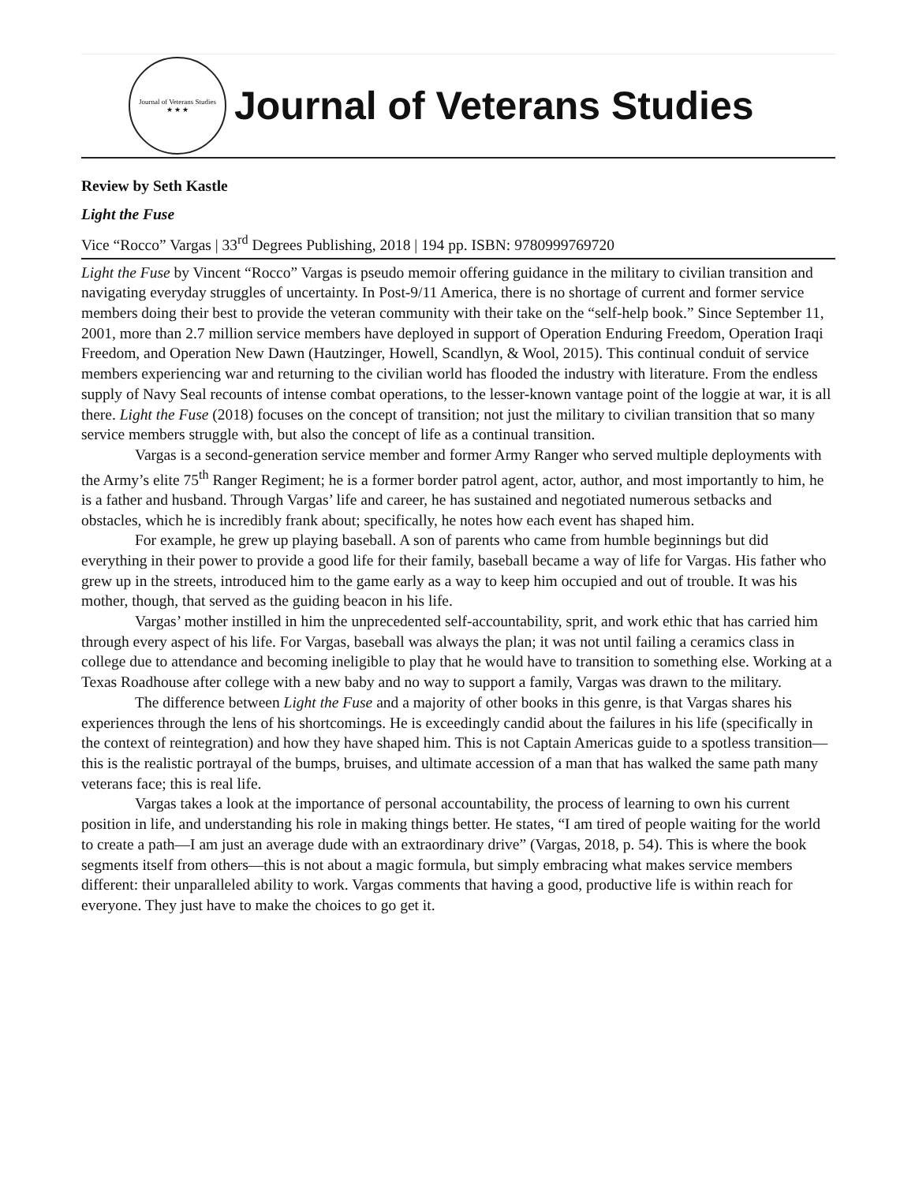Journal of Veterans Studies
★ ★ ★
Journal of Veterans Studies
Review by Seth Kastle
Light the Fuse
Vice “Rocco” Vargas | 33<sup>rd</sup> Degrees Publishing, 2018 | 194 pp. ISBN: 9780999769720
Light the Fuse by Vincent “Rocco” Vargas is pseudo memoir offering guidance in the military to civilian transition and navigating everyday struggles of uncertainty. In Post-9/11 America, there is no shortage of current and former service members doing their best to provide the veteran community with their take on the “self-help book.” Since September 11, 2001, more than 2.7 million service members have deployed in support of Operation Enduring Freedom, Operation Iraqi Freedom, and Operation New Dawn (Hautzinger, Howell, Scandlyn, & Wool, 2015). This continual conduit of service members experiencing war and returning to the civilian world has flooded the industry with literature. From the endless supply of Navy Seal recounts of intense combat operations, to the lesser-known vantage point of the loggie at war, it is all there. Light the Fuse (2018) focuses on the concept of transition; not just the military to civilian transition that so many service members struggle with, but also the concept of life as a continual transition.
Vargas is a second-generation service member and former Army Ranger who served multiple deployments with the Army’s elite 75<sup>th</sup> Ranger Regiment; he is a former border patrol agent, actor, author, and most importantly to him, he is a father and husband. Through Vargas’ life and career, he has sustained and negotiated numerous setbacks and obstacles, which he is incredibly frank about; specifically, he notes how each event has shaped him.
For example, he grew up playing baseball. A son of parents who came from humble beginnings but did everything in their power to provide a good life for their family, baseball became a way of life for Vargas. His father who grew up in the streets, introduced him to the game early as a way to keep him occupied and out of trouble. It was his mother, though, that served as the guiding beacon in his life.
Vargas’ mother instilled in him the unprecedented self-accountability, sprit, and work ethic that has carried him through every aspect of his life. For Vargas, baseball was always the plan; it was not until failing a ceramics class in college due to attendance and becoming ineligible to play that he would have to transition to something else. Working at a Texas Roadhouse after college with a new baby and no way to support a family, Vargas was drawn to the military.
The difference between Light the Fuse and a majority of other books in this genre, is that Vargas shares his experiences through the lens of his shortcomings. He is exceedingly candid about the failures in his life (specifically in the context of reintegration) and how they have shaped him. This is not Captain Americas guide to a spotless transition—this is the realistic portrayal of the bumps, bruises, and ultimate accession of a man that has walked the same path many veterans face; this is real life.
Vargas takes a look at the importance of personal accountability, the process of learning to own his current position in life, and understanding his role in making things better. He states, “I am tired of people waiting for the world to create a path—I am just an average dude with an extraordinary drive” (Vargas, 2018, p. 54). This is where the book segments itself from others—this is not about a magic formula, but simply embracing what makes service members different: their unparalleled ability to work. Vargas comments that having a good, productive life is within reach for everyone. They just have to make the choices to go get it.